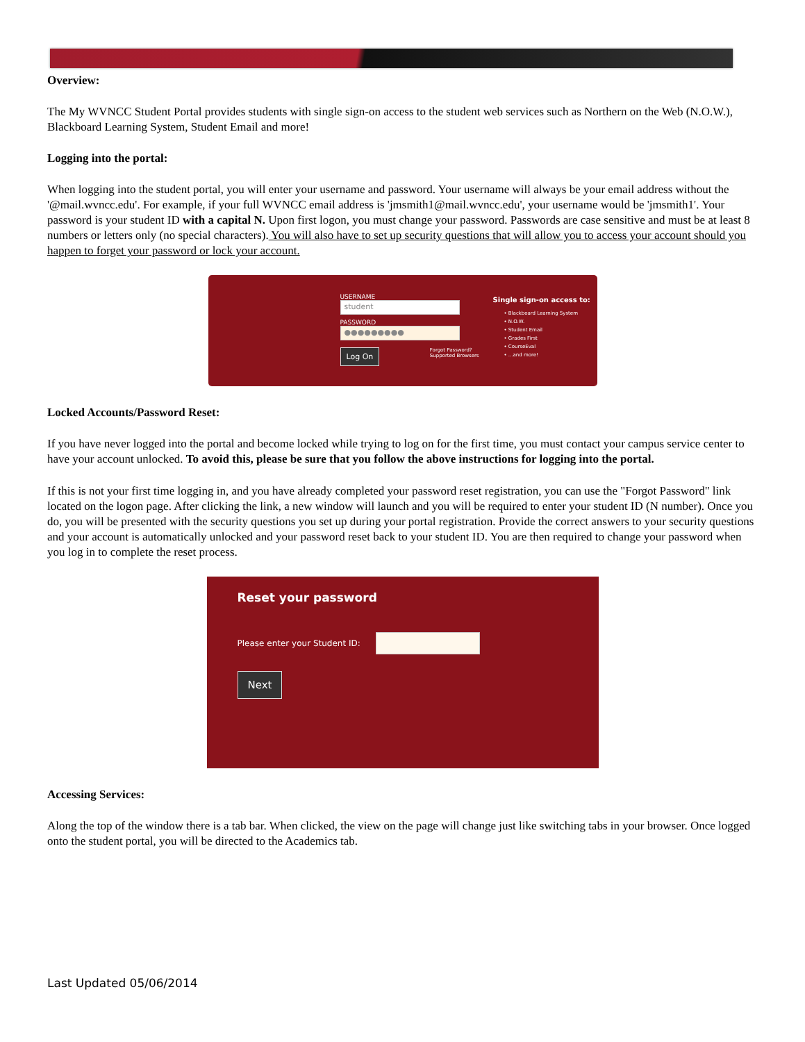Overview:
The My WVNCC Student Portal provides students with single sign-on access to the student web services such as Northern on the Web (N.O.W.), Blackboard Learning System, Student Email and more!
Logging into the portal:
When logging into the student portal, you will enter your username and password. Your username will always be your email address without the '@mail.wvncc.edu'. For example, if your full WVNCC email address is 'jmsmith1@mail.wvncc.edu', your username would be 'jmsmith1'. Your password is your student ID with a capital N. Upon first logon, you must change your password. Passwords are case sensitive and must be at least 8 numbers or letters only (no special characters). You will also have to set up security questions that will allow you to access your account should you happen to forget your password or lock your account.
USERNAME
student
PASSWORD
●●●●●●●●●
Log On Forgot Password?
Supported Browsers
Single sign-on access to:
• Blackboard Learning System
• N.O.W.
• Student Email
• Grades First
• CourseEval
• ...and more!
Locked Accounts/Password Reset:
If you have never logged into the portal and become locked while trying to log on for the first time, you must contact your campus service center to have your account unlocked. To avoid this, please be sure that you follow the above instructions for logging into the portal.
If this is not your first time logging in, and you have already completed your password reset registration, you can use the "Forgot Password" link located on the logon page. After clicking the link, a new window will launch and you will be required to enter your student ID (N number). Once you do, you will be presented with the security questions you set up during your portal registration. Provide the correct answers to your security questions and your account is automatically unlocked and your password reset back to your student ID. You are then required to change your password when you log in to complete the reset process.
Reset your password
Please enter your Student ID:
Next
Accessing Services:
Along the top of the window there is a tab bar. When clicked, the view on the page will change just like switching tabs in your browser. Once logged onto the student portal, you will be directed to the Academics tab.
Last Updated 05/06/2014